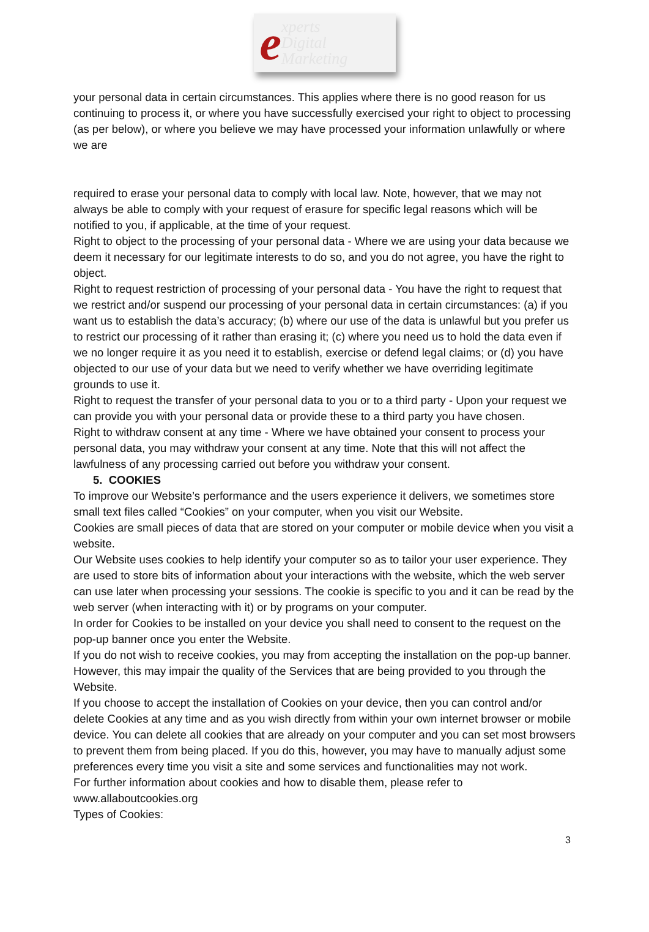experts
Digital
Marketing
your personal data in certain circumstances. This applies where there is no good reason for us continuing to process it, or where you have successfully exercised your right to object to processing (as per below), or where you believe we may have processed your information unlawfully or where we are
required to erase your personal data to comply with local law. Note, however, that we may not always be able to comply with your request of erasure for specific legal reasons which will be notified to you, if applicable, at the time of your request.
Right to object to the processing of your personal data - Where we are using your data because we deem it necessary for our legitimate interests to do so, and you do not agree, you have the right to object.
Right to request restriction of processing of your personal data - You have the right to request that we restrict and/or suspend our processing of your personal data in certain circumstances: (a) if you want us to establish the data’s accuracy; (b) where our use of the data is unlawful but you prefer us to restrict our processing of it rather than erasing it; (c) where you need us to hold the data even if we no longer require it as you need it to establish, exercise or defend legal claims; or (d) you have objected to our use of your data but we need to verify whether we have overriding legitimate grounds to use it.
Right to request the transfer of your personal data to you or to a third party - Upon your request we can provide you with your personal data or provide these to a third party you have chosen.
Right to withdraw consent at any time - Where we have obtained your consent to process your personal data, you may withdraw your consent at any time. Note that this will not affect the lawfulness of any processing carried out before you withdraw your consent.
5. COOKIES
To improve our Website’s performance and the users experience it delivers, we sometimes store small text files called “Cookies” on your computer, when you visit our Website.
Cookies are small pieces of data that are stored on your computer or mobile device when you visit a website.
Our Website uses cookies to help identify your computer so as to tailor your user experience. They are used to store bits of information about your interactions with the website, which the web server can use later when processing your sessions. The cookie is specific to you and it can be read by the web server (when interacting with it) or by programs on your computer.
In order for Cookies to be installed on your device you shall need to consent to the request on the pop-up banner once you enter the Website.
If you do not wish to receive cookies, you may from accepting the installation on the pop-up banner. However, this may impair the quality of the Services that are being provided to you through the Website.
If you choose to accept the installation of Cookies on your device, then you can control and/or delete Cookies at any time and as you wish directly from within your own internet browser or mobile device. You can delete all cookies that are already on your computer and you can set most browsers to prevent them from being placed. If you do this, however, you may have to manually adjust some preferences every time you visit a site and some services and functionalities may not work.
For further information about cookies and how to disable them, please refer to www.allaboutcookies.org
Types of Cookies:
3